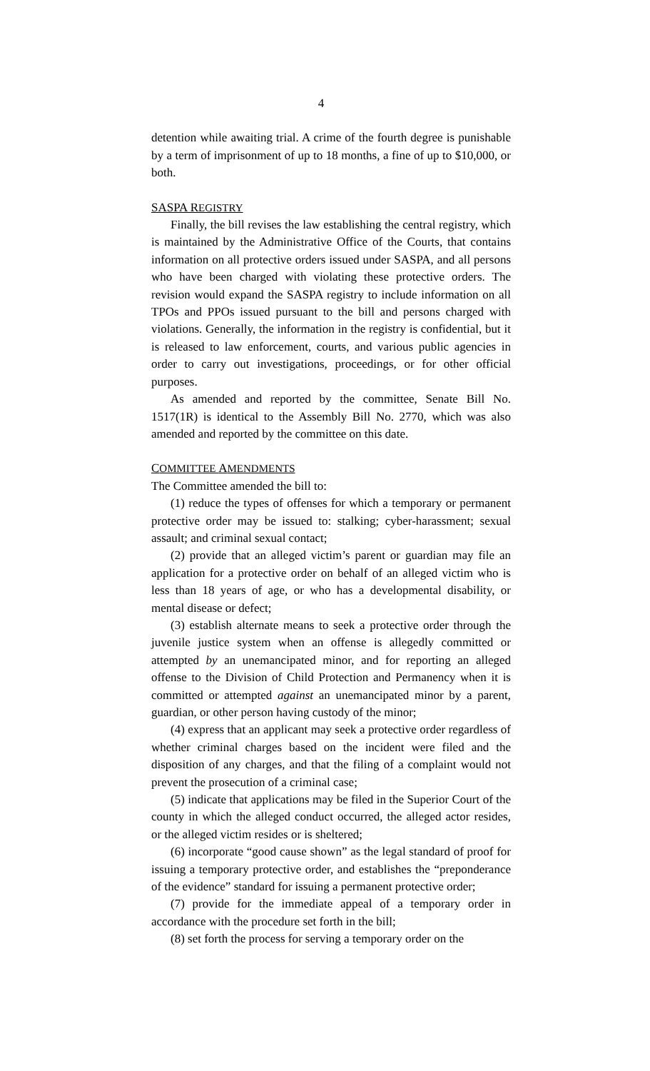4
detention while awaiting trial. A crime of the fourth degree is punishable by a term of imprisonment of up to 18 months, a fine of up to $10,000, or both.
SASPA REGISTRY
Finally, the bill revises the law establishing the central registry, which is maintained by the Administrative Office of the Courts, that contains information on all protective orders issued under SASPA, and all persons who have been charged with violating these protective orders. The revision would expand the SASPA registry to include information on all TPOs and PPOs issued pursuant to the bill and persons charged with violations. Generally, the information in the registry is confidential, but it is released to law enforcement, courts, and various public agencies in order to carry out investigations, proceedings, or for other official purposes.
As amended and reported by the committee, Senate Bill No. 1517(1R) is identical to the Assembly Bill No. 2770, which was also amended and reported by the committee on this date.
COMMITTEE AMENDMENTS
The Committee amended the bill to:
(1) reduce the types of offenses for which a temporary or permanent protective order may be issued to: stalking; cyber-harassment; sexual assault; and criminal sexual contact;
(2) provide that an alleged victim’s parent or guardian may file an application for a protective order on behalf of an alleged victim who is less than 18 years of age, or who has a developmental disability, or mental disease or defect;
(3) establish alternate means to seek a protective order through the juvenile justice system when an offense is allegedly committed or attempted by an unemancipated minor, and for reporting an alleged offense to the Division of Child Protection and Permanency when it is committed or attempted against an unemancipated minor by a parent, guardian, or other person having custody of the minor;
(4) express that an applicant may seek a protective order regardless of whether criminal charges based on the incident were filed and the disposition of any charges, and that the filing of a complaint would not prevent the prosecution of a criminal case;
(5) indicate that applications may be filed in the Superior Court of the county in which the alleged conduct occurred, the alleged actor resides, or the alleged victim resides or is sheltered;
(6) incorporate “good cause shown” as the legal standard of proof for issuing a temporary protective order, and establishes the “preponderance of the evidence” standard for issuing a permanent protective order;
(7) provide for the immediate appeal of a temporary order in accordance with the procedure set forth in the bill;
(8) set forth the process for serving a temporary order on the